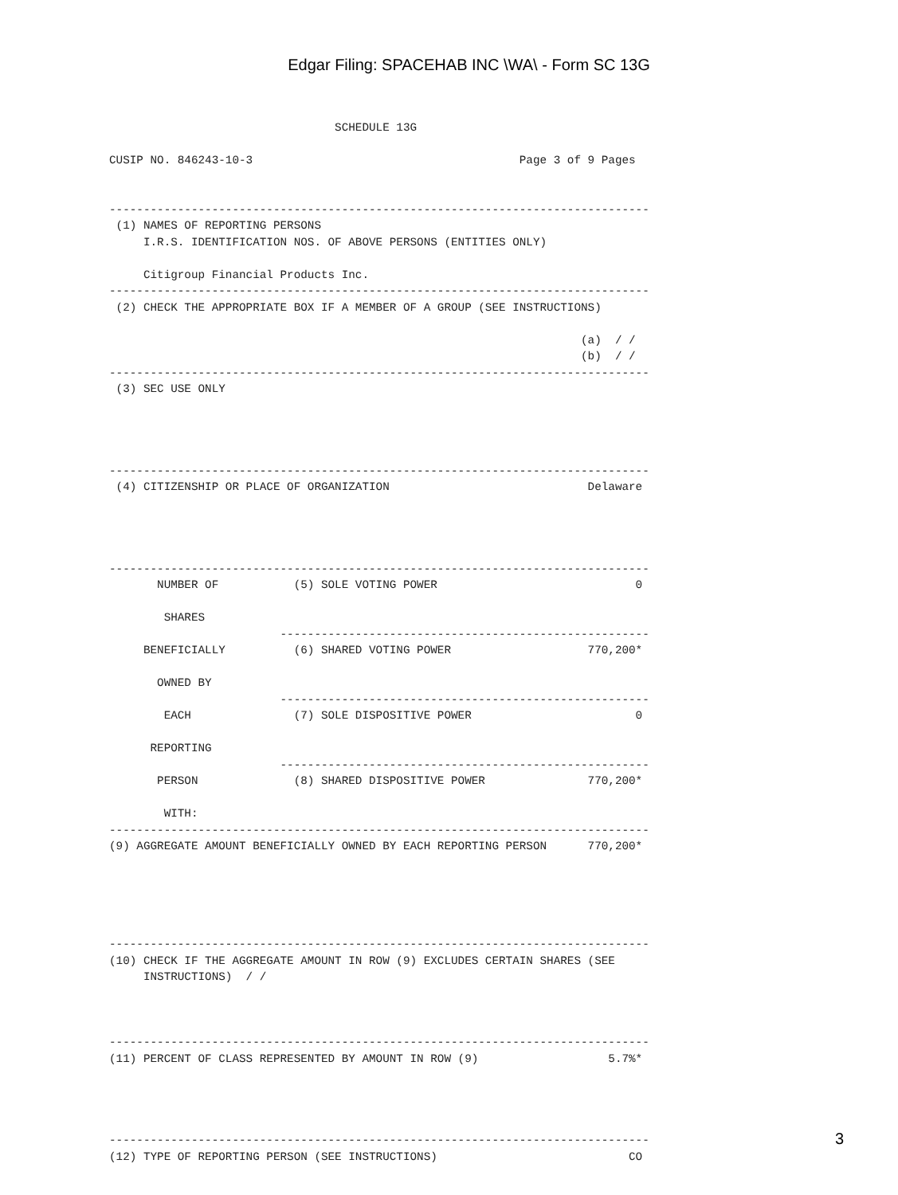Edgar Filing: SPACEHAB INC \WA\ - Form SC 13G
                                 SCHEDULE 13G

CUSIP NO. 846243-10-3                                       Page 3 of 9 Pages


-------------------------------------------------------------------------------
 (1) NAMES OF REPORTING PERSONS
     I.R.S. IDENTIFICATION NOS. OF ABOVE PERSONS (ENTITIES ONLY)

     Citigroup Financial Products Inc.
-------------------------------------------------------------------------------
 (2) CHECK THE APPROPRIATE BOX IF A MEMBER OF A GROUP (SEE INSTRUCTIONS)

                                                                     (a)  / /
                                                                     (b)  / /
-------------------------------------------------------------------------------
 (3) SEC USE ONLY




-------------------------------------------------------------------------------
 (4) CITIZENSHIP OR PLACE OF ORGANIZATION                             Delaware




-------------------------------------------------------------------------------
       NUMBER OF           (5) SOLE VOTING POWER                             0

        SHARES
                         ------------------------------------------------------
     BENEFICIALLY          (6) SHARED VOTING POWER                    770,200*

       OWNED BY
                         ------------------------------------------------------
        EACH               (7) SOLE DISPOSITIVE POWER                        0

      REPORTING
                         ------------------------------------------------------
       PERSON              (8) SHARED DISPOSITIVE POWER               770,200*

        WITH:
-------------------------------------------------------------------------------
(9) AGGREGATE AMOUNT BENEFICIALLY OWNED BY EACH REPORTING PERSON      770,200*





-------------------------------------------------------------------------------
(10) CHECK IF THE AGGREGATE AMOUNT IN ROW (9) EXCLUDES CERTAIN SHARES (SEE
     INSTRUCTIONS)  / /



-------------------------------------------------------------------------------
(11) PERCENT OF CLASS REPRESENTED BY AMOUNT IN ROW (9)                   5.7%*




-------------------------------------------------------------------------------
(12) TYPE OF REPORTING PERSON (SEE INSTRUCTIONS)                            CO
3